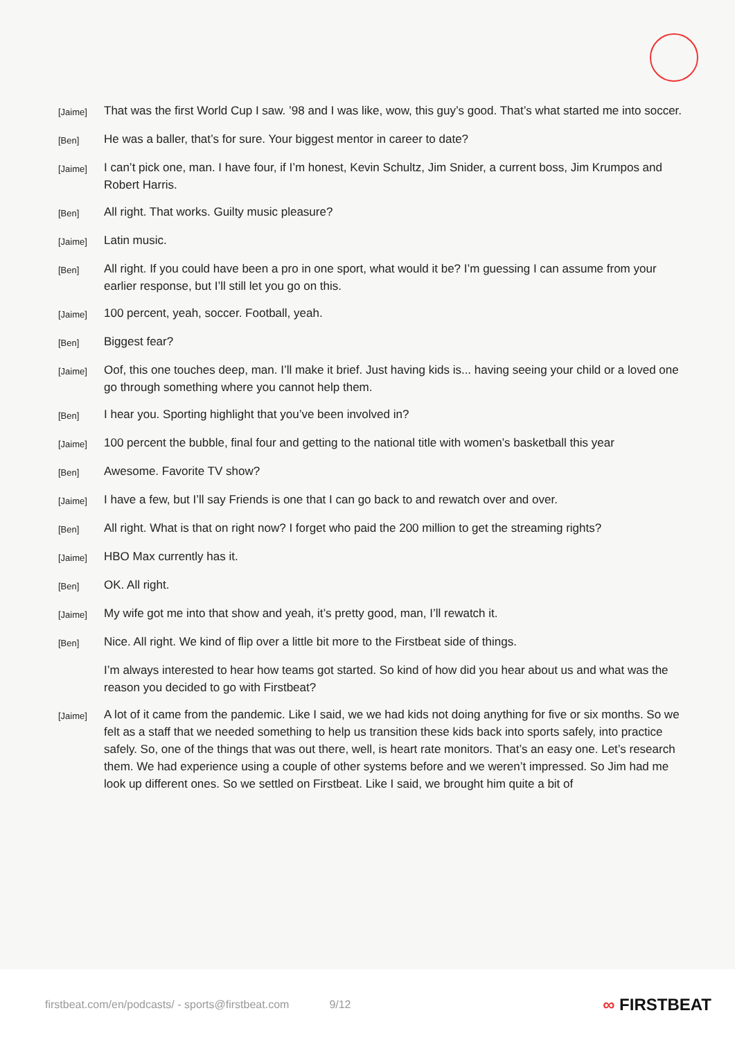[Jaime]
That was the first World Cup I saw. ’98 and I was like, wow, this guy’s good. That’s what started me into soccer.
[Ben]
He was a baller, that’s for sure. Your biggest mentor in career to date?
[Jaime]
I can’t pick one, man. I have four, if I’m honest, Kevin Schultz, Jim Snider, a current boss, Jim Krumpos and Robert Harris.
[Ben]
All right. That works. Guilty music pleasure?
[Jaime]
Latin music.
[Ben]
All right. If you could have been a pro in one sport, what would it be? I’m guessing I can assume from your earlier response, but I’ll still let you go on this.
[Jaime]
100 percent, yeah, soccer. Football, yeah.
[Ben]
Biggest fear?
[Jaime]
Oof, this one touches deep, man. I’ll make it brief. Just having kids is... having seeing your child or a loved one go through something where you cannot help them.
[Ben]
I hear you. Sporting highlight that you’ve been involved in?
[Jaime]
100 percent the bubble, final four and getting to the national title with women’s basketball this year
[Ben]
Awesome. Favorite TV show?
[Jaime]
I have a few, but I’ll say Friends is one that I can go back to and rewatch over and over.
[Ben]
All right. What is that on right now? I forget who paid the 200 million to get the streaming rights?
[Jaime]
HBO Max currently has it.
[Ben]
OK. All right.
[Jaime]
My wife got me into that show and yeah, it’s pretty good, man, I’ll rewatch it.
[Ben]
Nice. All right. We kind of flip over a little bit more to the Firstbeat side of things.
I’m always interested to hear how teams got started. So kind of how did you hear about us and what was the reason you decided to go with Firstbeat?
[Jaime]
A lot of it came from the pandemic. Like I said, we we had kids not doing anything for five or six months. So we felt as a staff that we needed something to help us transition these kids back into sports safely, into practice safely. So, one of the things that was out there, well, is heart rate monitors. That’s an easy one. Let’s research them. We had experience using a couple of other systems before and we weren’t impressed. So Jim had me look up different ones. So we settled on Firstbeat. Like I said, we brought him quite a bit of
firstbeat.com/en/podcasts/ - sports@firstbeat.com
9/12
∞ FIRSTBEAT